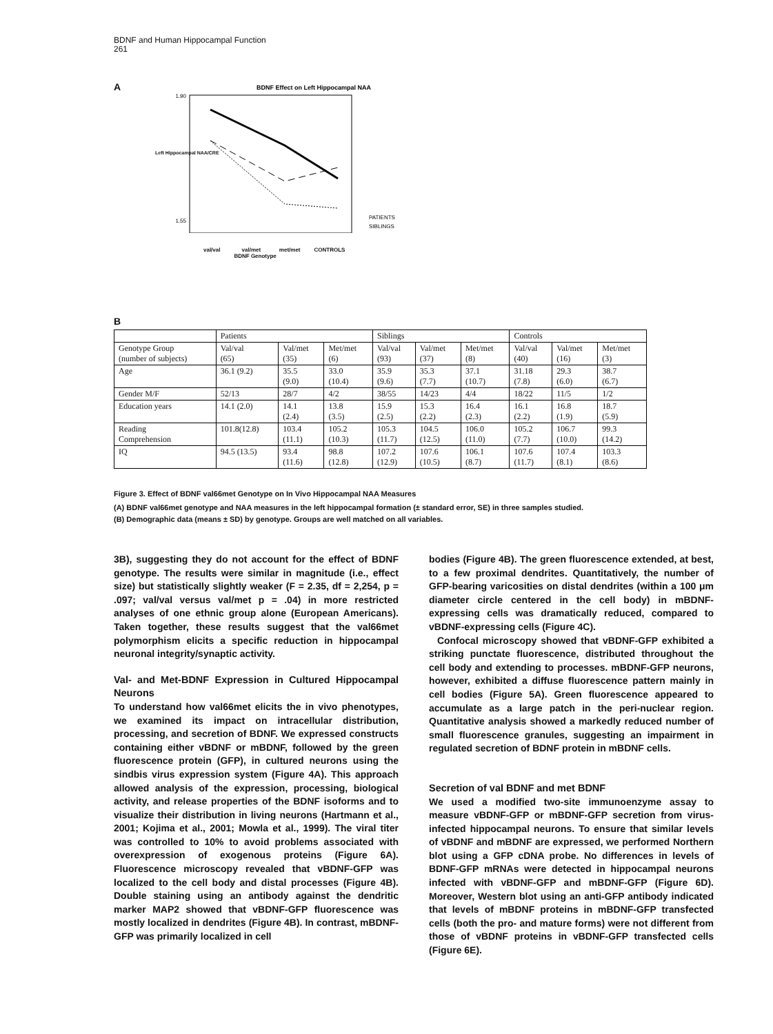BDNF and Human Hippocampal Function
261
A
BDNF Effect on Left Hippocampal NAA
1.90
1.55
PATIENTS
SIBLINGS
val/val val/met met/met CONTROLS
BDNF Genotype
Left Hippocampal NAA/CRE
B
| | Patients | | | Siblings | | | Controls | | |
| --- | --- | --- | --- | --- | --- | --- | --- | --- | --- |
| Genotype Group (number of subjects) | Val/val (65) | Val/met (35) | Met/met (6) | Val/val (93) | Val/met (37) | Met/met (8) | Val/val (40) | Val/met (16) | Met/met (3) |
| Age | 36.1 (9.2) | 35.5 (9.0) | 33.0 (10.4) | 35.9 (9.6) | 35.3 (7.7) | 37.1 (10.7) | 31.18 (7.8) | 29.3 (6.0) | 38.7 (6.7) |
| Gender M/F | 52/13 | 28/7 | 4/2 | 38/55 | 14/23 | 4/4 | 18/22 | 11/5 | 1/2 |
| Education years | 14.1 (2.0) | 14.1 (2.4) | 13.8 (3.5) | 15.9 (2.5) | 15.3 (2.2) | 16.4 (2.3) | 16.1 (2.2) | 16.8 (1.9) | 18.7 (5.9) |
| Reading Comprehension | 101.8(12.8) | 103.4 (11.1) | 105.2 (10.3) | 105.3 (11.7) | 104.5 (12.5) | 106.0 (11.0) | 105.2 (7.7) | 106.7 (10.0) | 99.3 (14.2) |
| IQ | 94.5 (13.5) | 93.4 (11.6) | 98.8 (12.8) | 107.2 (12.9) | 107.6 (10.5) | 106.1 (8.7) | 107.6 (11.7) | 107.4 (8.1) | 103.3 (8.6) |
Figure 3. Effect of BDNF val66met Genotype on In Vivo Hippocampal NAA Measures
(A) BDNF val66met genotype and NAA measures in the left hippocampal formation (± standard error, SE) in three samples studied.
(B) Demographic data (means ± SD) by genotype. Groups are well matched on all variables.
3B), suggesting they do not account for the effect of BDNF genotype. The results were similar in magnitude (i.e., effect size) but statistically slightly weaker (F = 2.35, df = 2,254, p = .097; val/val versus val/met p = .04) in more restricted analyses of one ethnic group alone (European Americans). Taken together, these results suggest that the val66met polymorphism elicits a specific reduction in hippocampal neuronal integrity/synaptic activity.
Val- and Met-BDNF Expression in Cultured Hippocampal Neurons
To understand how val66met elicits the in vivo phenotypes, we examined its impact on intracellular distribution, processing, and secretion of BDNF. We expressed constructs containing either vBDNF or mBDNF, followed by the green fluorescence protein (GFP), in cultured neurons using the sindbis virus expression system (Figure 4A). This approach allowed analysis of the expression, processing, biological activity, and release properties of the BDNF isoforms and to visualize their distribution in living neurons (Hartmann et al., 2001; Kojima et al., 2001; Mowla et al., 1999). The viral titer was controlled to 10% to avoid problems associated with overexpression of exogenous proteins (Figure 6A). Fluorescence microscopy revealed that vBDNF-GFP was localized to the cell body and distal processes (Figure 4B). Double staining using an antibody against the dendritic marker MAP2 showed that vBDNF-GFP fluorescence was mostly localized in dendrites (Figure 4B). In contrast, mBDNF-GFP was primarily localized in cell
bodies (Figure 4B). The green fluorescence extended, at best, to a few proximal dendrites. Quantitatively, the number of GFP-bearing varicosities on distal dendrites (within a 100 μm diameter circle centered in the cell body) in mBDNF-expressing cells was dramatically reduced, compared to vBDNF-expressing cells (Figure 4C).
Confocal microscopy showed that vBDNF-GFP exhibited a striking punctate fluorescence, distributed throughout the cell body and extending to processes. mBDNF-GFP neurons, however, exhibited a diffuse fluorescence pattern mainly in cell bodies (Figure 5A). Green fluorescence appeared to accumulate as a large patch in the peri-nuclear region. Quantitative analysis showed a markedly reduced number of small fluorescence granules, suggesting an impairment in regulated secretion of BDNF protein in mBDNF cells.
Secretion of val BDNF and met BDNF
We used a modified two-site immunoenzyme assay to measure vBDNF-GFP or mBDNF-GFP secretion from virus-infected hippocampal neurons. To ensure that similar levels of vBDNF and mBDNF are expressed, we performed Northern blot using a GFP cDNA probe. No differences in levels of BDNF-GFP mRNAs were detected in hippocampal neurons infected with vBDNF-GFP and mBDNF-GFP (Figure 6D). Moreover, Western blot using an anti-GFP antibody indicated that levels of mBDNF proteins in mBDNF-GFP transfected cells (both the pro- and mature forms) were not different from those of vBDNF proteins in vBDNF-GFP transfected cells (Figure 6E).